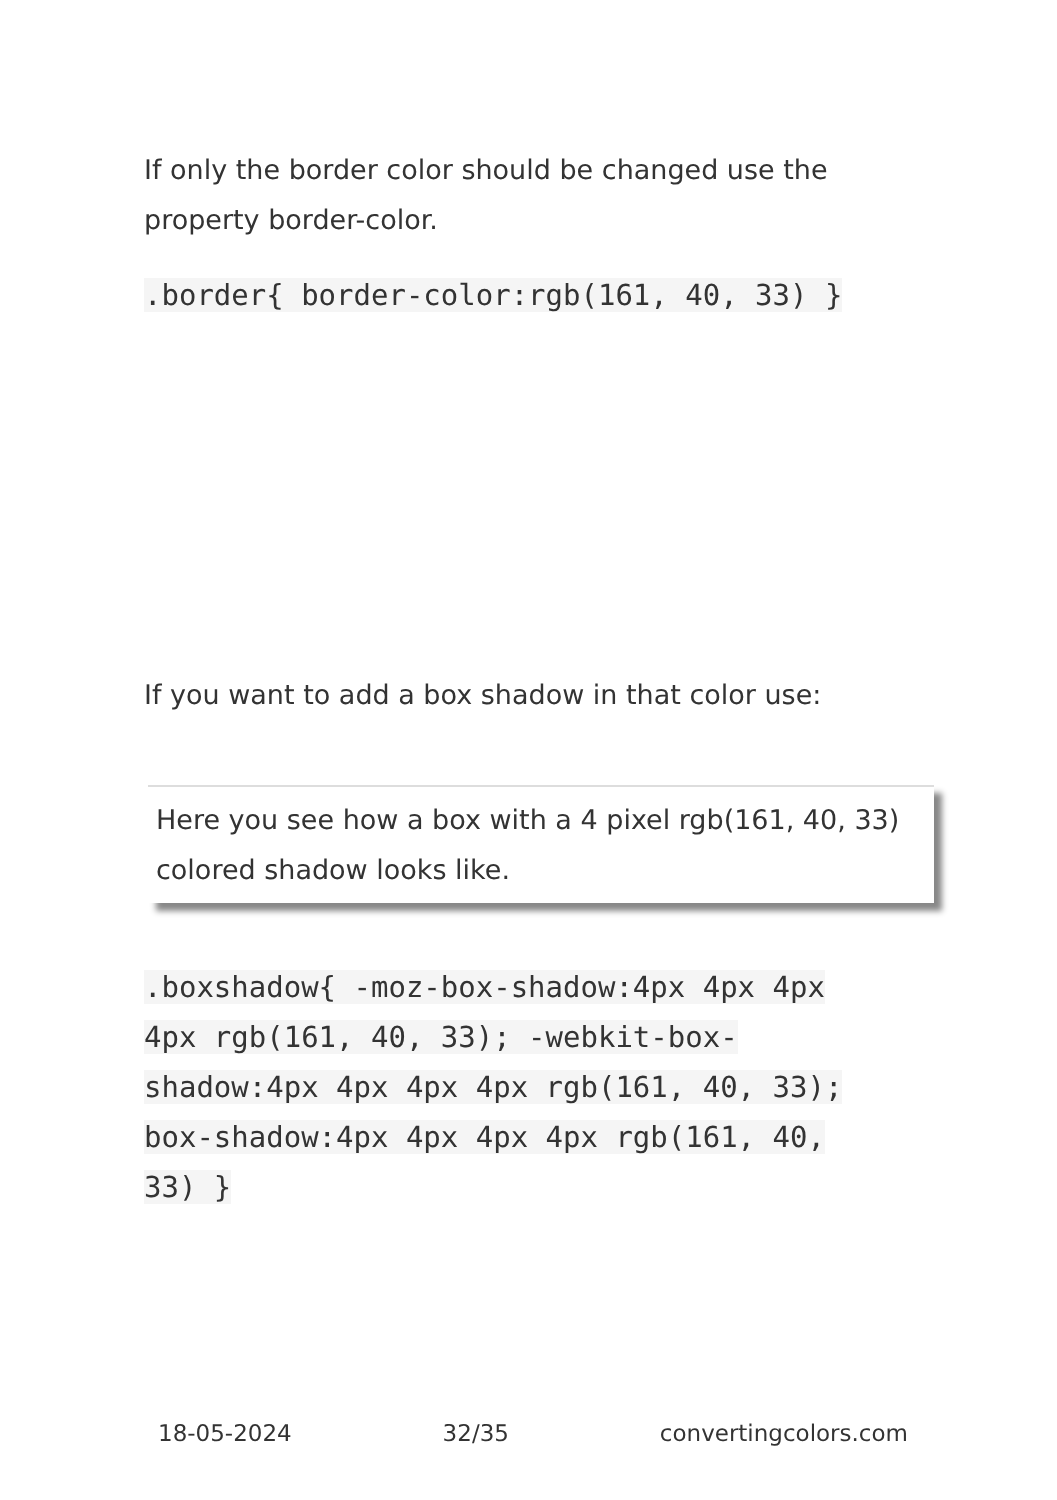If only the border color should be changed use the property border-color.
.border{ border-color:rgb(161, 40, 33) }
If you want to add a box shadow in that color use:
Here you see how a box with a 4 pixel rgb(161, 40, 33) colored shadow looks like.
.boxshadow{ -moz-box-shadow:4px 4px 4px 4px rgb(161, 40, 33); -webkit-box-shadow:4px 4px 4px 4px rgb(161, 40, 33); box-shadow:4px 4px 4px 4px rgb(161, 40, 33) }
18-05-2024 32/35 convertingcolors.com